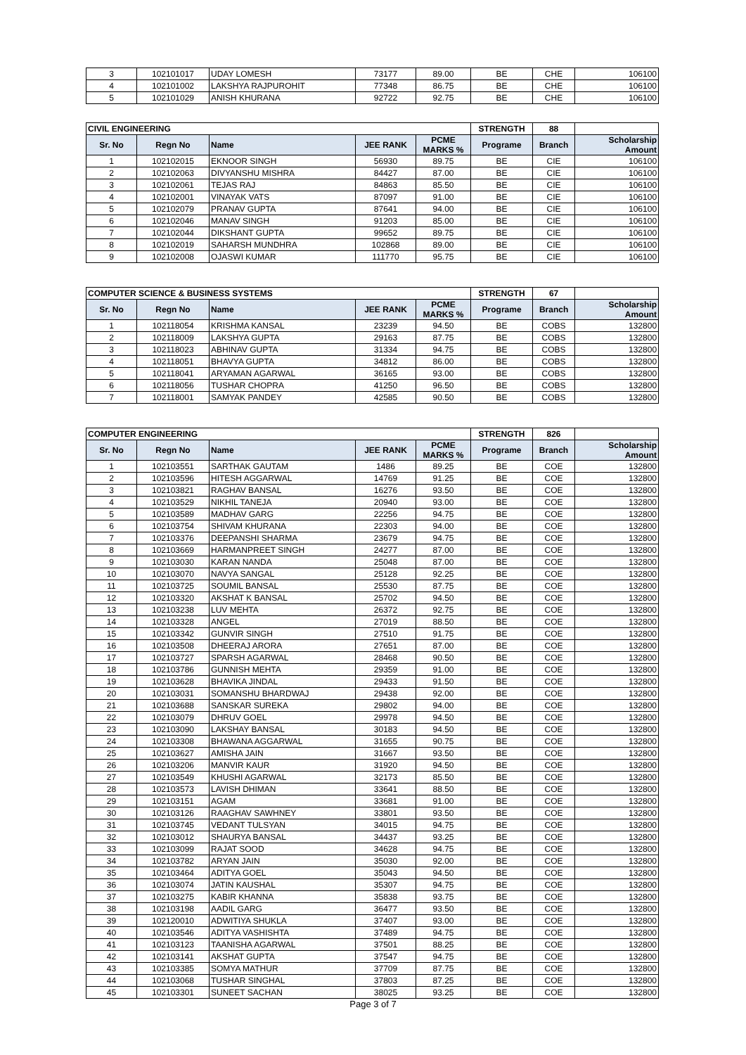| 3 | 102101017 | UDAY LOMESH | 73177 | 89.00 | BE | CHE | 106100 |
| 4 | 102101002 | LAKSHYA RAJPUROHIT | 77348 | 86.75 | BE | CHE | 106100 |
| 5 | 102101029 | ANISH KHURANA | 92722 | 92.75 | BE | CHE | 106100 |
| CIVIL ENGINEERING | | | | | STRENGTH | 88 | |
| Sr. No | Regn No | Name | JEE RANK | PCME MARKS % | Programe | Branch | Scholarship Amount |
| 1 | 102102015 | EKNOOR SINGH | 56930 | 89.75 | BE | CIE | 106100 |
| 2 | 102102063 | DIVYANSHU MISHRA | 84427 | 87.00 | BE | CIE | 106100 |
| 3 | 102102061 | TEJAS RAJ | 84863 | 85.50 | BE | CIE | 106100 |
| 4 | 102102001 | VINAYAK VATS | 87097 | 91.00 | BE | CIE | 106100 |
| 5 | 102102079 | PRANAV GUPTA | 87641 | 94.00 | BE | CIE | 106100 |
| 6 | 102102046 | MANAV SINGH | 91203 | 85.00 | BE | CIE | 106100 |
| 7 | 102102044 | DIKSHANT GUPTA | 99652 | 89.75 | BE | CIE | 106100 |
| 8 | 102102019 | SAHARSH MUNDHRA | 102868 | 89.00 | BE | CIE | 106100 |
| 9 | 102102008 | OJASWI KUMAR | 111770 | 95.75 | BE | CIE | 106100 |
| COMPUTER SCIENCE & BUSINESS SYSTEMS | | | | | STRENGTH | 67 | |
| Sr. No | Regn No | Name | JEE RANK | PCME MARKS % | Programe | Branch | Scholarship Amount |
| 1 | 102118054 | KRISHMA KANSAL | 23239 | 94.50 | BE | COBS | 132800 |
| 2 | 102118009 | LAKSHYA GUPTA | 29163 | 87.75 | BE | COBS | 132800 |
| 3 | 102118023 | ABHINAV GUPTA | 31334 | 94.75 | BE | COBS | 132800 |
| 4 | 102118051 | BHAVYA GUPTA | 34812 | 86.00 | BE | COBS | 132800 |
| 5 | 102118041 | ARYAMAN AGARWAL | 36165 | 93.00 | BE | COBS | 132800 |
| 6 | 102118056 | TUSHAR CHOPRA | 41250 | 96.50 | BE | COBS | 132800 |
| 7 | 102118001 | SAMYAK PANDEY | 42585 | 90.50 | BE | COBS | 132800 |
| COMPUTER ENGINEERING | | | | | STRENGTH | 826 | |
| Sr. No | Regn No | Name | JEE RANK | PCME MARKS % | Programe | Branch | Scholarship Amount |
| 1 | 102103551 | SARTHAK GAUTAM | 1486 | 89.25 | BE | COE | 132800 |
| 2 | 102103596 | HITESH AGGARWAL | 14769 | 91.25 | BE | COE | 132800 |
| 3 | 102103821 | RAGHAV BANSAL | 16276 | 93.50 | BE | COE | 132800 |
| 4 | 102103529 | NIKHIL TANEJA | 20940 | 93.00 | BE | COE | 132800 |
| 5 | 102103589 | MADHAV GARG | 22256 | 94.75 | BE | COE | 132800 |
| 6 | 102103754 | SHIVAM KHURANA | 22303 | 94.00 | BE | COE | 132800 |
| 7 | 102103376 | DEEPANSHI SHARMA | 23679 | 94.75 | BE | COE | 132800 |
| 8 | 102103669 | HARMANPREET SINGH | 24277 | 87.00 | BE | COE | 132800 |
| 9 | 102103030 | KARAN NANDA | 25048 | 87.00 | BE | COE | 132800 |
| 10 | 102103070 | NAVYA SANGAL | 25128 | 92.25 | BE | COE | 132800 |
| 11 | 102103725 | SOUMIL BANSAL | 25530 | 87.75 | BE | COE | 132800 |
| 12 | 102103320 | AKSHAT K BANSAL | 25702 | 94.50 | BE | COE | 132800 |
| 13 | 102103238 | LUV MEHTA | 26372 | 92.75 | BE | COE | 132800 |
| 14 | 102103328 | ANGEL | 27019 | 88.50 | BE | COE | 132800 |
| 15 | 102103342 | GUNVIR SINGH | 27510 | 91.75 | BE | COE | 132800 |
| 16 | 102103508 | DHEERAJ ARORA | 27651 | 87.00 | BE | COE | 132800 |
| 17 | 102103727 | SPARSH AGARWAL | 28468 | 90.50 | BE | COE | 132800 |
| 18 | 102103786 | GUNNISH MEHTA | 29359 | 91.00 | BE | COE | 132800 |
| 19 | 102103628 | BHAVIKA JINDAL | 29433 | 91.50 | BE | COE | 132800 |
| 20 | 102103031 | SOMANSHU BHARDWAJ | 29438 | 92.00 | BE | COE | 132800 |
| 21 | 102103688 | SANSKAR SUREKA | 29802 | 94.00 | BE | COE | 132800 |
| 22 | 102103079 | DHRUV GOEL | 29978 | 94.50 | BE | COE | 132800 |
| 23 | 102103090 | LAKSHAY BANSAL | 30183 | 94.50 | BE | COE | 132800 |
| 24 | 102103308 | BHAWANA AGGARWAL | 31655 | 90.75 | BE | COE | 132800 |
| 25 | 102103627 | AMISHA JAIN | 31667 | 93.50 | BE | COE | 132800 |
| 26 | 102103206 | MANVIR KAUR | 31920 | 94.50 | BE | COE | 132800 |
| 27 | 102103549 | KHUSHI AGARWAL | 32173 | 85.50 | BE | COE | 132800 |
| 28 | 102103573 | LAVISH DHIMAN | 33641 | 88.50 | BE | COE | 132800 |
| 29 | 102103151 | AGAM | 33681 | 91.00 | BE | COE | 132800 |
| 30 | 102103126 | RAAGHAV SAWHNEY | 33801 | 93.50 | BE | COE | 132800 |
| 31 | 102103745 | VEDANT TULSYAN | 34015 | 94.75 | BE | COE | 132800 |
| 32 | 102103012 | SHAURYA BANSAL | 34437 | 93.25 | BE | COE | 132800 |
| 33 | 102103099 | RAJAT SOOD | 34628 | 94.75 | BE | COE | 132800 |
| 34 | 102103782 | ARYAN JAIN | 35030 | 92.00 | BE | COE | 132800 |
| 35 | 102103464 | ADITYA GOEL | 35043 | 94.50 | BE | COE | 132800 |
| 36 | 102103074 | JATIN KAUSHAL | 35307 | 94.75 | BE | COE | 132800 |
| 37 | 102103275 | KABIR KHANNA | 35838 | 93.75 | BE | COE | 132800 |
| 38 | 102103198 | AADIL GARG | 36477 | 93.50 | BE | COE | 132800 |
| 39 | 102120010 | ADWITIYA SHUKLA | 37407 | 93.00 | BE | COE | 132800 |
| 40 | 102103546 | ADITYA VASHISHTA | 37489 | 94.75 | BE | COE | 132800 |
| 41 | 102103123 | TAANISHA AGARWAL | 37501 | 88.25 | BE | COE | 132800 |
| 42 | 102103141 | AKSHAT GUPTA | 37547 | 94.75 | BE | COE | 132800 |
| 43 | 102103385 | SOMYA MATHUR | 37709 | 87.75 | BE | COE | 132800 |
| 44 | 102103068 | TUSHAR SINGHAL | 37803 | 87.25 | BE | COE | 132800 |
| 45 | 102103301 | SUNEET SACHAN | 38025 | 93.25 | BE | COE | 132800 |
Page 3 of 7